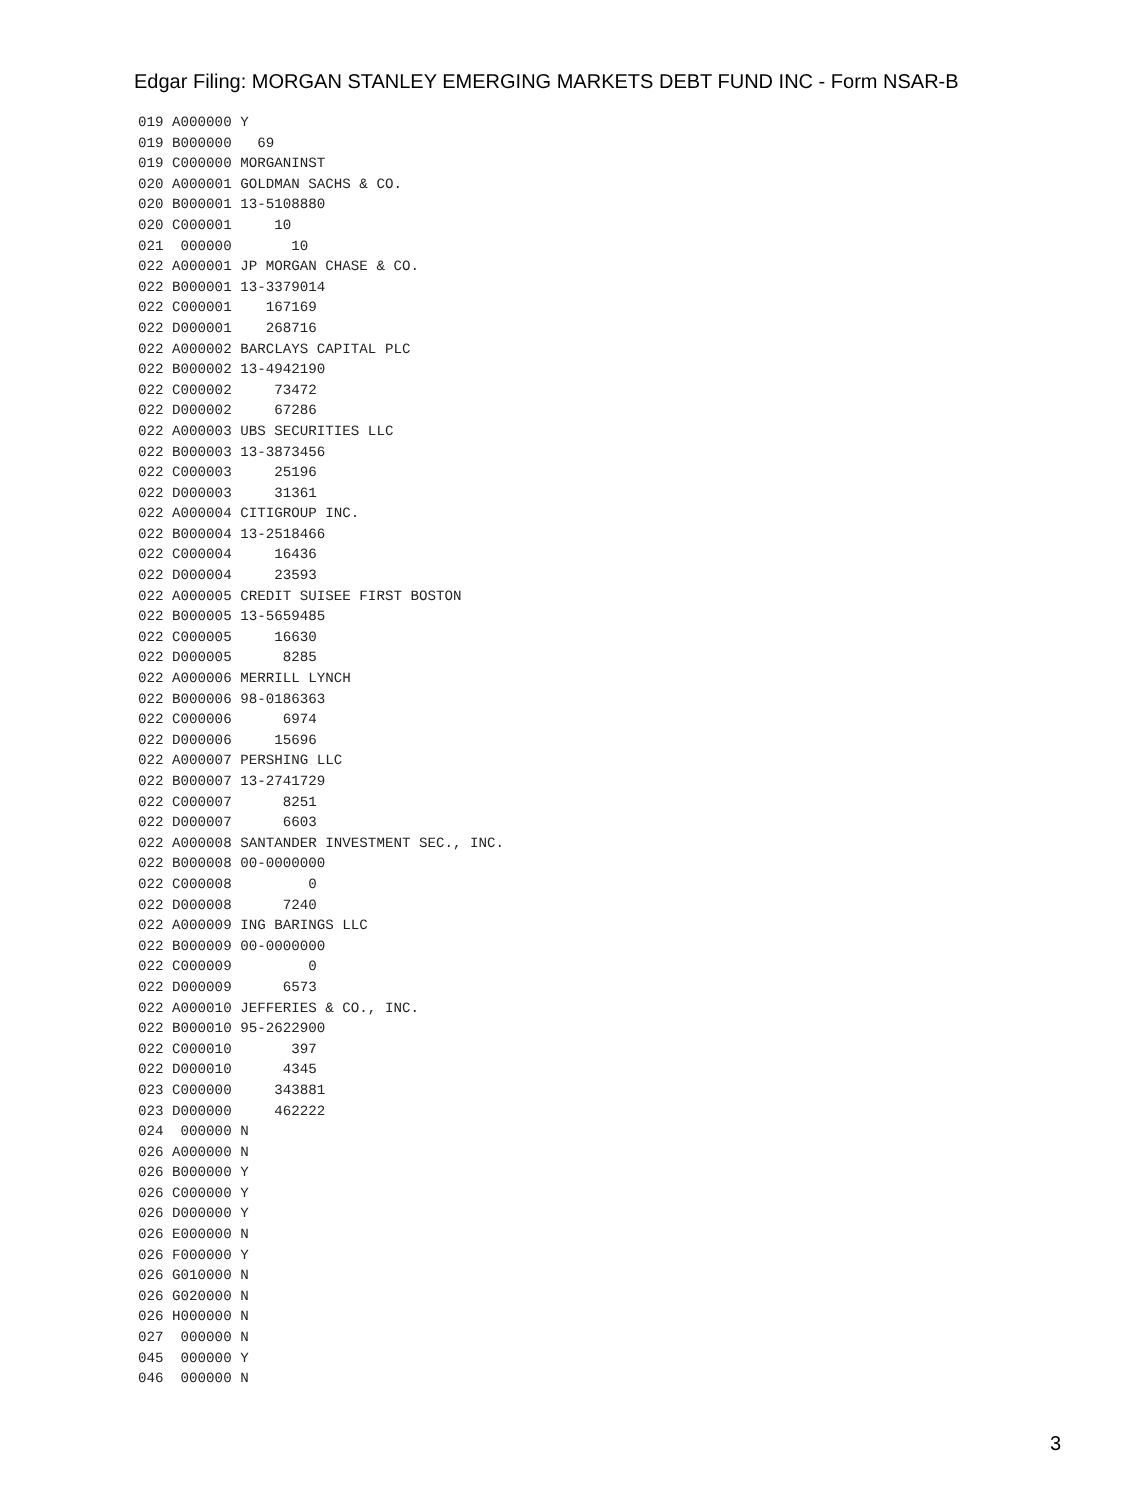Edgar Filing: MORGAN STANLEY EMERGING MARKETS DEBT FUND INC - Form NSAR-B
019 A000000 Y
019 B000000   69
019 C000000 MORGANINST
020 A000001 GOLDMAN SACHS & CO.
020 B000001 13-5108880
020 C000001     10
021  000000       10
022 A000001 JP MORGAN CHASE & CO.
022 B000001 13-3379014
022 C000001    167169
022 D000001    268716
022 A000002 BARCLAYS CAPITAL PLC
022 B000002 13-4942190
022 C000002     73472
022 D000002     67286
022 A000003 UBS SECURITIES LLC
022 B000003 13-3873456
022 C000003     25196
022 D000003     31361
022 A000004 CITIGROUP INC.
022 B000004 13-2518466
022 C000004     16436
022 D000004     23593
022 A000005 CREDIT SUISEE FIRST BOSTON
022 B000005 13-5659485
022 C000005     16630
022 D000005      8285
022 A000006 MERRILL LYNCH
022 B000006 98-0186363
022 C000006      6974
022 D000006     15696
022 A000007 PERSHING LLC
022 B000007 13-2741729
022 C000007      8251
022 D000007      6603
022 A000008 SANTANDER INVESTMENT SEC., INC.
022 B000008 00-0000000
022 C000008         0
022 D000008      7240
022 A000009 ING BARINGS LLC
022 B000009 00-0000000
022 C000009         0
022 D000009      6573
022 A000010 JEFFERIES & CO., INC.
022 B000010 95-2622900
022 C000010       397
022 D000010      4345
023 C000000     343881
023 D000000     462222
024  000000 N
026 A000000 N
026 B000000 Y
026 C000000 Y
026 D000000 Y
026 E000000 N
026 F000000 Y
026 G010000 N
026 G020000 N
026 H000000 N
027  000000 N
045  000000 Y
046  000000 N
3